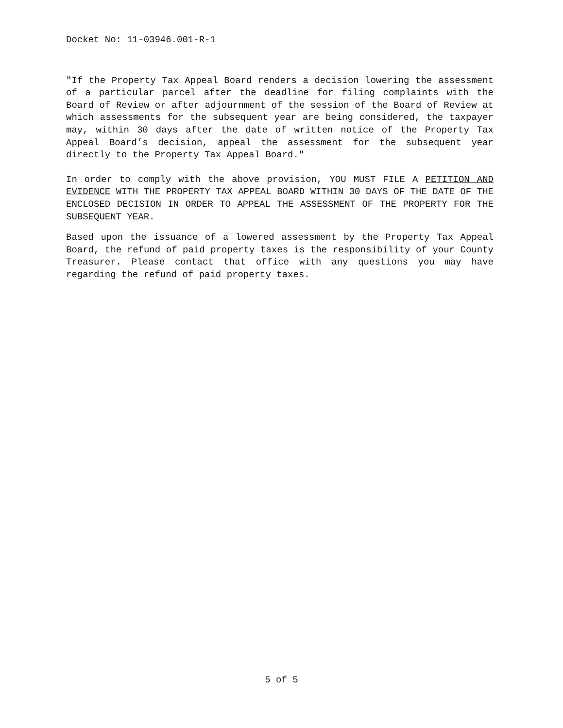Docket No: 11-03946.001-R-1
"If the Property Tax Appeal Board renders a decision lowering the assessment of a particular parcel after the deadline for filing complaints with the Board of Review or after adjournment of the session of the Board of Review at which assessments for the subsequent year are being considered, the taxpayer may, within 30 days after the date of written notice of the Property Tax Appeal Board’s decision, appeal the assessment for the subsequent year directly to the Property Tax Appeal Board."
In order to comply with the above provision, YOU MUST FILE A PETITION AND EVIDENCE WITH THE PROPERTY TAX APPEAL BOARD WITHIN 30 DAYS OF THE DATE OF THE ENCLOSED DECISION IN ORDER TO APPEAL THE ASSESSMENT OF THE PROPERTY FOR THE SUBSEQUENT YEAR.
Based upon the issuance of a lowered assessment by the Property Tax Appeal Board, the refund of paid property taxes is the responsibility of your County Treasurer. Please contact that office with any questions you may have regarding the refund of paid property taxes.
5 of 5